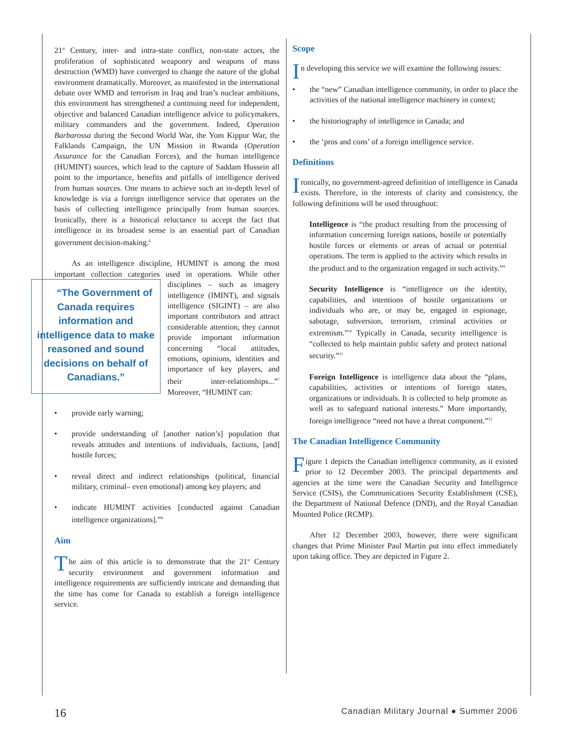21<sup>st</sup> Century, inter- and intra-state conflict, non-state actors, the proliferation of sophisticated weaponry and weapons of mass destruction (WMD) have converged to change the nature of the global environment dramatically. Moreover, as manifested in the international debate over WMD and terrorism in Iraq and Iran’s nuclear ambitions, this environment has strengthened a continuing need for independent, objective and balanced Canadian intelligence advice to policymakers, military commanders and the government. Indeed, Operation Barbarossa during the Second World War, the Yom Kippur War, the Falklands Campaign, the UN Mission in Rwanda (Operation Assurance for the Canadian Forces), and the human intelligence (HUMINT) sources, which lead to the capture of Saddam Hussein all point to the importance, benefits and pitfalls of intelligence derived from human sources. One means to achieve such an in-depth level of knowledge is via a foreign intelligence service that operates on the basis of collecting intelligence principally from human sources. Ironically, there is a historical reluctance to accept the fact that intelligence in its broadest sense is an essential part of Canadian government decision-making.<sup>6</sup>
As an intelligence discipline, HUMINT is among the most important collection categories used in operations. While other disciplines – such as imagery “The Government of Canada requires information and intelligence data to make reasoned and sound decisions on behalf of Canadians.” intelligence (IMINT), and signals intelligence (SIGINT) – are also important contributors and attract considerable attention, they cannot provide important information concerning “local attitudes, emotions, opinions, identities and importance of key players, and their inter-relationships...”<sup>7</sup> Moreover, “HUMINT can:
• provide early warning;
• provide understanding of [another nation’s] population that reveals attitudes and intentions of individuals, factions, [and] hostile forces;
• reveal direct and indirect relationships (political, financial military, criminal– even emotional) among key players; and
• indicate HUMINT activities [conducted against Canadian intelligence organizations].”<sup>8</sup>
Aim
The aim of this article is to demonstrate that the 21<sup>st</sup> Century security environment and government information and intelligence requirements are sufficiently intricate and demanding that the time has come for Canada to establish a foreign intelligence service.
Scope
In developing this service we will examine the following issues:
• the “new” Canadian intelligence community, in order to place the activities of the national intelligence machinery in context;
• the historiography of intelligence in Canada; and
• the ‘pros and cons’ of a foreign intelligence service.
Definitions
Ironically, no government-agreed definition of intelligence in Canada exists. Therefore, in the interests of clarity and consistency, the following definitions will be used throughout:
Intelligence is “the product resulting from the processing of information concerning foreign nations, hostile or potentially hostile forces or elements or areas of actual or potential operations. The term is applied to the activity which results in the product and to the organization engaged in such activity.”<sup>9</sup>
Security Intelligence is “intelligence on the identity, capabilities, and intentions of hostile organizations or individuals who are, or may be, engaged in espionage, sabotage, subversion, terrorism, criminal activities or extremism.”<sup>10</sup> Typically in Canada, security intelligence is “collected to help maintain public safety and protect national security.”<sup>11</sup>
Foreign Intelligence is intelligence data about the “plans, capabilities, activities or intentions of foreign states, organizations or individuals. It is collected to help promote as well as to safeguard national interests.” More importantly, foreign intelligence “need not have a threat component.”<sup>12</sup>
The Canadian Intelligence Community
Figure 1 depicts the Canadian intelligence community, as it existed prior to 12 December 2003. The principal departments and agencies at the time were the Canadian Security and Intelligence Service (CSIS), the Communications Security Establishment (CSE), the Department of National Defence (DND), and the Royal Canadian Mounted Police (RCMP).
After 12 December 2003, however, there were significant changes that Prime Minister Paul Martin put into effect immediately upon taking office. They are depicted in Figure 2.
16 Canadian Military Journal ● Summer 2006